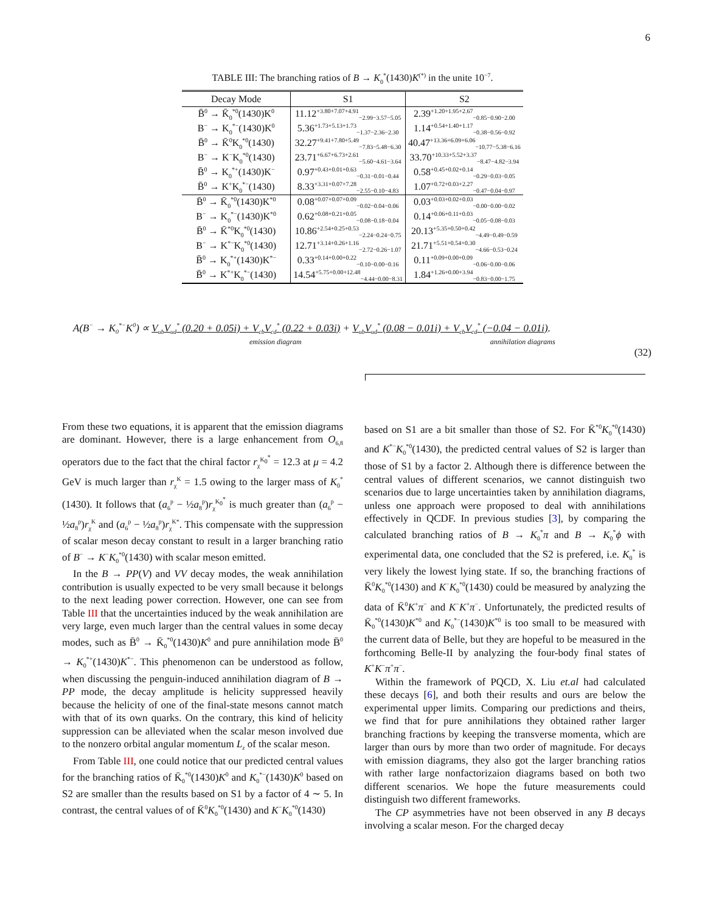6
TABLE III: The branching ratios of B → K<sub>0</sub><sup>*</sup>(1430)K<sup>(*)</sup> in the unite 10<sup>−7</sup>.
| Decay Mode | S1 | S2 |
| --- | --- | --- |
| B̄<sup>0</sup> → K̄<sub>0</sub><sup>*0</sup>(1430)K<sup>0</sup> | 11.12<sup>+3.80+7.07+4.91</sup><sub>−2.99−3.57−5.05</sub> | 2.39<sup>+1.20+1.95+2.67</sup><sub>−0.85−0.90−2.00</sub> |
| B<sup>−</sup> → K<sub>0</sub><sup>*−</sup>(1430)K<sup>0</sup> | 5.36<sup>+1.73+5.13+1.73</sup><sub>−1.37−2.36−2.30</sub> | 1.14<sup>+0.54+1.40+1.17</sup><sub>−0.38−0.56−0.92</sub> |
| B̄<sup>0</sup> → K̄<sup>0</sup>K<sub>0</sub><sup>*0</sup>(1430) | 32.27<sup>+9.41+7.80+5.49</sup><sub>−7.83−5.48−6.30</sub> | 40.47<sup>+13.36+6.09+6.06</sup><sub>−10.77−5.38−6.16</sub> |
| B<sup>−</sup> → K<sup>−</sup>K<sub>0</sub><sup>*0</sup>(1430) | 23.71<sup>+6.67+6.73+2.61</sup><sub>−5.60−4.61−3.64</sub> | 33.70<sup>+10.33+5.52+3.37</sup><sub>−8.47−4.82−3.94</sub> |
| B̄<sup>0</sup> → K<sub>0</sub><sup>*+</sup>(1430)K<sup>−</sup> | 0.97<sup>+0.43+0.01+0.63</sup><sub>−0.31−0.01−0.44</sub> | 0.58<sup>+0.45+0.02+0.14</sup><sub>−0.29−0.03−0.05</sub> |
| B̄<sup>0</sup> → K<sup>+</sup>K<sub>0</sub><sup>*−</sup>(1430) | 8.33<sup>+3.31+0.07+7.28</sup><sub>−2.55−0.10−4.83</sub> | 1.07<sup>+0.72+0.03+2.27</sup><sub>−0.47−0.04−0.97</sub> |
| B̄<sup>0</sup> → K̄<sub>0</sub><sup>*0</sup>(1430)K<sup>*0</sup> | 0.08<sup>+0.07+0.07+0.09</sup><sub>−0.02−0.04−0.06</sub> | 0.03<sup>+0.03+0.02+0.03</sup><sub>−0.00−0.00−0.02</sub> |
| B<sup>−</sup> → K<sub>0</sub><sup>*−</sup>(1430)K<sup>*0</sup> | 0.62<sup>+0.08+0.21+0.05</sup><sub>−0.08−0.18−0.04</sub> | 0.14<sup>+0.06+0.11+0.03</sup><sub>−0.05−0.08−0.03</sub> |
| B̄<sup>0</sup> → K̄<sup>*0</sup>K<sub>0</sub><sup>*0</sup>(1430) | 10.86<sup>+2.54+0.25+0.53</sup><sub>−2.24−0.24−0.75</sub> | 20.13<sup>+5.35+0.50+0.42</sup><sub>−4.49−0.49−0.59</sub> |
| B<sup>−</sup> → K<sup>*−</sup>K<sub>0</sub><sup>*0</sup>(1430) | 12.71<sup>+3.14+0.26+1.16</sup><sub>−2.72−0.26−1.07</sub> | 21.71<sup>+5.51+0.54+0.30</sup><sub>−4.66−0.53−0.24</sub> |
| B̄<sup>0</sup> → K<sub>0</sub><sup>*+</sup>(1430)K<sup>*−</sup> | 0.33<sup>+0.14+0.00+0.22</sup><sub>−0.10−0.00−0.16</sub> | 0.11<sup>+0.09+0.00+0.09</sup><sub>−0.06−0.00−0.06</sub> |
| B̄<sup>0</sup> → K<sup>*+</sup>K<sub>0</sub><sup>*−</sup>(1430) | 14.54<sup>+5.75+0.00+12.48</sup><sub>−4.44−0.00−8.31</sub> | 1.84<sup>+1.26+0.00+3.94</sup><sub>−0.83−0.00−1.75</sub> |
A(B<sup>−</sup> → K<sub>0</sub><sup>*−</sup>K<sup>0</sup>) ∝ V<sub>ub</sub>V<sub>ud</sub><sup>*</sup> (0.20 + 0.05i) + V<sub>cb</sub>V<sub>cd</sub><sup>*</sup> (0.22 + 0.03i) + V<sub>ub</sub>V<sub>ud</sub><sup>*</sup> (0.08 − 0.01i) + V<sub>cb</sub>V<sub>cd</sub><sup>*</sup> (−0.04 − 0.01i).
emission diagram annihilation diagrams
(32)
From these two equations, it is apparent that the emission diagrams are dominant. However, there is a large enhancement from O<sub>6,8</sub> operators due to the fact that the chiral factor r<sub>χ</sub><sup>K<sub>0</sub><sup>*</sup></sup> = 12.3 at μ = 4.2 GeV is much larger than r<sub>χ</sub><sup>K</sup> = 1.5 owing to the larger mass of K<sub>0</sub><sup>*</sup>(1430). It follows that (a<sub>6</sub><sup>p</sup> − ½a<sub>8</sub><sup>p</sup>)r<sub>χ</sub><sup>K<sub>0</sub><sup>*</sup></sup> is much greater than (a<sub>6</sub><sup>p</sup> − ½a<sub>8</sub><sup>p</sup>)r<sub>χ</sub><sup>K</sup> and (a<sub>6</sub><sup>p</sup> − ½a<sub>8</sub><sup>p</sup>)r<sub>χ</sub><sup>K*</sup>. This compensate with the suppression of scalar meson decay constant to result in a larger branching ratio of B<sup>−</sup> → K<sup>−</sup>K<sub>0</sub><sup>*0</sup>(1430) with scalar meson emitted.
In the B → PP(V) and VV decay modes, the weak annihilation contribution is usually expected to be very small because it belongs to the next leading power correction. However, one can see from Table III that the uncertainties induced by the weak annihilation are very large, even much larger than the central values in some decay modes, such as B̄<sup>0</sup> → K̄<sub>0</sub><sup>*0</sup>(1430)K<sup>0</sup> and pure annihilation mode B̄<sup>0</sup> → K<sub>0</sub><sup>*+</sup>(1430)K<sup>*−</sup>. This phenomenon can be understood as follow, when discussing the penguin-induced annihilation diagram of B → PP mode, the decay amplitude is helicity suppressed heavily because the helicity of one of the final-state mesons cannot match with that of its own quarks. On the contrary, this kind of helicity suppression can be alleviated when the scalar meson involved due to the nonzero orbital angular momentum L<sub>z</sub> of the scalar meson.
From Table III, one could notice that our predicted central values for the branching ratios of K̄<sub>0</sub><sup>*0</sup>(1430)K<sup>0</sup> and K<sub>0</sub><sup>*−</sup>(1430)K<sup>0</sup> based on S2 are smaller than the results based on S1 by a factor of 4 ∼ 5. In contrast, the central values of of K̄<sup>0</sup>K<sub>0</sub><sup>*0</sup>(1430) and K<sup>−</sup>K<sub>0</sub><sup>*0</sup>(1430)
based on S1 are a bit smaller than those of S2. For K̄<sup>*0</sup>K<sub>0</sub><sup>*0</sup>(1430) and K<sup>*−</sup>K<sub>0</sub><sup>*0</sup>(1430), the predicted central values of S2 is larger than those of S1 by a factor 2. Although there is difference between the central values of different scenarios, we cannot distinguish two scenarios due to large uncertainties taken by annihilation diagrams, unless one approach were proposed to deal with annihilations effectively in QCDF. In previous studies [3], by comparing the calculated branching ratios of B → K<sub>0</sub><sup>*</sup>π and B → K<sub>0</sub><sup>*</sup>ϕ with experimental data, one concluded that the S2 is prefered, i.e. K<sub>0</sub><sup>*</sup> is very likely the lowest lying state. If so, the branching fractions of K̄<sup>0</sup>K<sub>0</sub><sup>*0</sup>(1430) and K<sup>−</sup>K<sub>0</sub><sup>*0</sup>(1430) could be measured by analyzing the data of K̄<sup>0</sup>K<sup>+</sup>π<sup>−</sup> and K<sup>−</sup>K<sup>+</sup>π<sup>−</sup>. Unfortunately, the predicted results of K̄<sub>0</sub><sup>*0</sup>(1430)K<sup>*0</sup> and K<sub>0</sub><sup>*−</sup>(1430)K<sup>*0</sup> is too small to be measured with the current data of Belle, but they are hopeful to be measured in the forthcoming Belle-II by analyzing the four-body final states of K<sup>+</sup>K<sup>−</sup>π<sup>+</sup>π<sup>−</sup>.
Within the framework of PQCD, X. Liu et.al had calculated these decays [6], and both their results and ours are below the experimental upper limits. Comparing our predictions and theirs, we find that for pure annihilations they obtained rather larger branching fractions by keeping the transverse momenta, which are larger than ours by more than two order of magnitude. For decays with emission diagrams, they also got the larger branching ratios with rather large nonfactorizaion diagrams based on both two different scenarios. We hope the future measurements could distinguish two different frameworks.
The CP asymmetries have not been observed in any B decays involving a scalar meson. For the charged decay